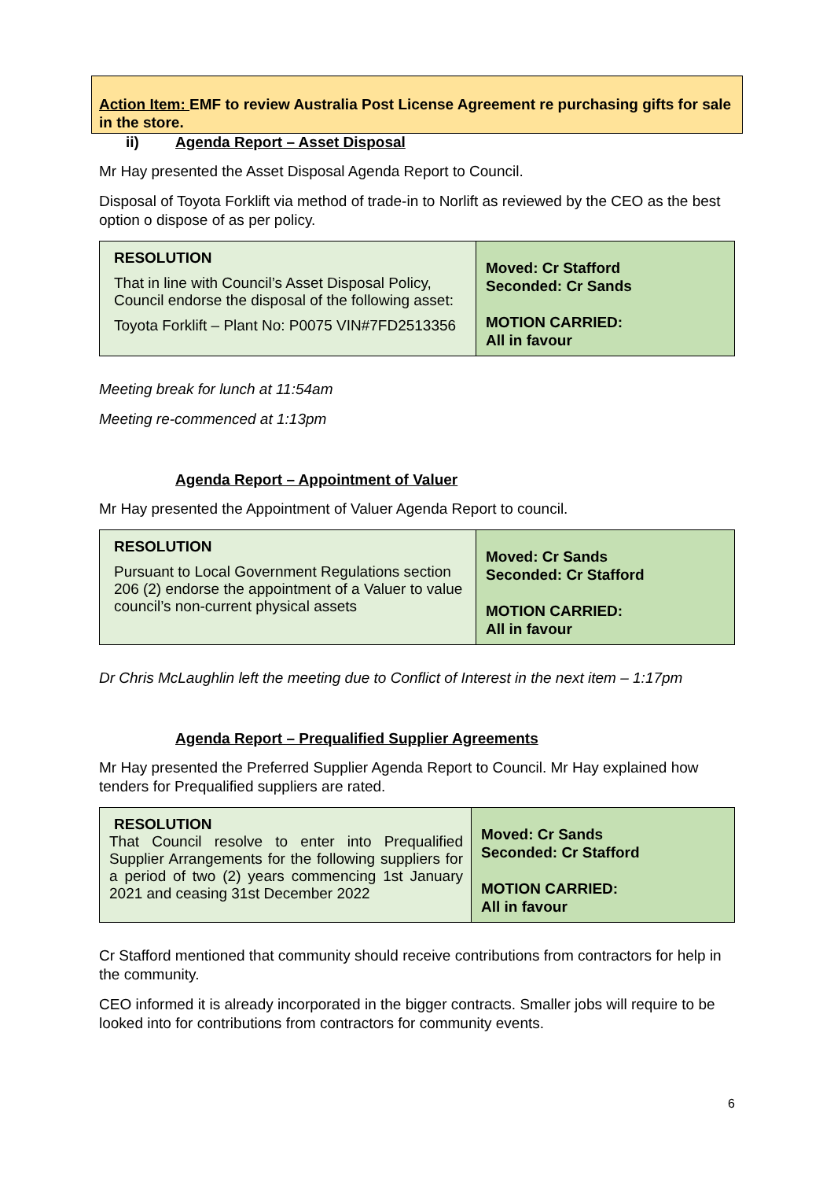Action Item: EMF to review Australia Post License Agreement re purchasing gifts for sale in the store.
ii) Agenda Report – Asset Disposal
Mr Hay presented the Asset Disposal Agenda Report to Council.
Disposal of Toyota Forklift via method of trade-in to Norlift as reviewed by the CEO as the best option o dispose of as per policy.
| RESOLUTION That in line with Council’s Asset Disposal Policy, Council endorse the disposal of the following asset: Toyota Forklift – Plant No: P0075 VIN#7FD2513356 | Moved: Cr Stafford Seconded: Cr Sands MOTION CARRIED: All in favour |
Meeting break for lunch at 11:54am
Meeting re-commenced at 1:13pm
Agenda Report – Appointment of Valuer
Mr Hay presented the Appointment of Valuer Agenda Report to council.
| RESOLUTION Pursuant to Local Government Regulations section 206 (2) endorse the appointment of a Valuer to value council’s non-current physical assets | Moved: Cr Sands Seconded: Cr Stafford MOTION CARRIED: All in favour |
Dr Chris McLaughlin left the meeting due to Conflict of Interest in the next item – 1:17pm
Agenda Report – Prequalified Supplier Agreements
Mr Hay presented the Preferred Supplier Agenda Report to Council. Mr Hay explained how tenders for Prequalified suppliers are rated.
| RESOLUTION That Council resolve to enter into Prequalified Supplier Arrangements for the following suppliers for a period of two (2) years commencing 1st January 2021 and ceasing 31st December 2022 | Moved: Cr Sands Seconded: Cr Stafford MOTION CARRIED: All in favour |
Cr Stafford mentioned that community should receive contributions from contractors for help in the community.
CEO informed it is already incorporated in the bigger contracts. Smaller jobs will require to be looked into for contributions from contractors for community events.
6